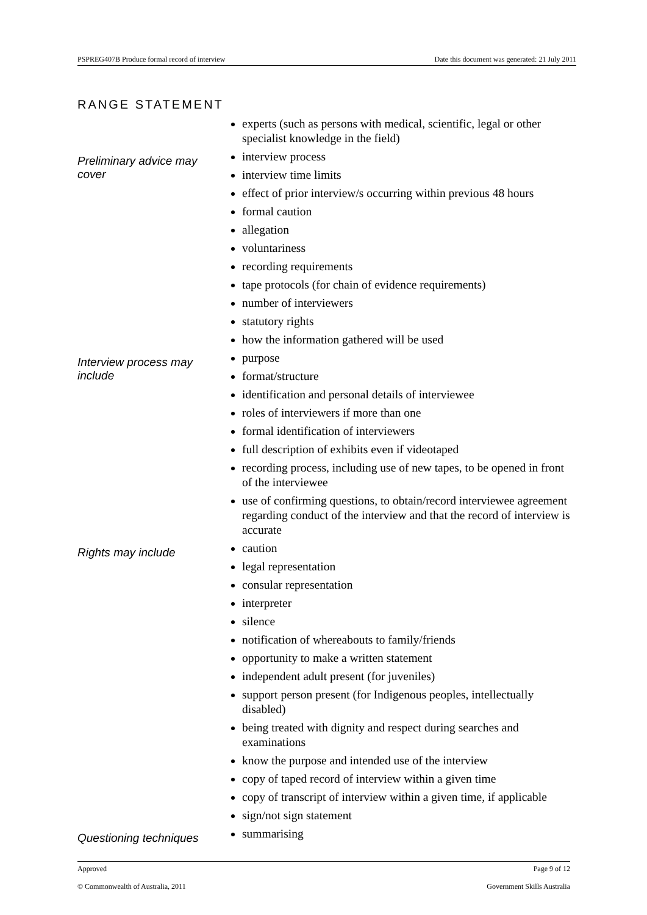PSPREG407B Produce formal record of interview Date this document was generated: 21 July 2011
RANGE STATEMENT
| | experts (such as persons with medical, scientific, legal or other specialist knowledge in the field) |
| Preliminary advice may cover | interview process interview time limits effect of prior interview/s occurring within previous 48 hours formal caution allegation voluntariness recording requirements tape protocols (for chain of evidence requirements) number of interviewers statutory rights how the information gathered will be used |
| Interview process may include | purpose format/structure identification and personal details of interviewee roles of interviewers if more than one formal identification of interviewers full description of exhibits even if videotaped recording process, including use of new tapes, to be opened in front of the interviewee use of confirming questions, to obtain/record interviewee agreement regarding conduct of the interview and that the record of interview is accurate |
| Rights may include | caution legal representation consular representation interpreter silence notification of whereabouts to family/friends opportunity to make a written statement independent adult present (for juveniles) support person present (for Indigenous peoples, intellectually disabled) being treated with dignity and respect during searches and examinations know the purpose and intended use of the interview copy of taped record of interview within a given time copy of transcript of interview within a given time, if applicable sign/not sign statement |
| Questioning techniques | summarising |
Approved Page 9 of 12
© Commonwealth of Australia, 2011 Government Skills Australia